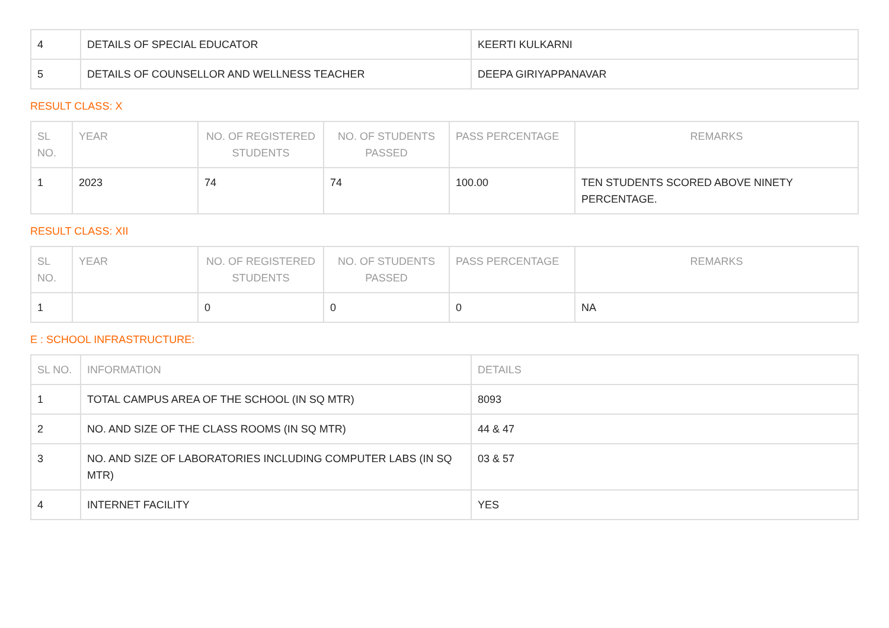| 4 | DETAILS OF SPECIAL EDUCATOR | KEERTI KULKARNI |
| 5 | DETAILS OF COUNSELLOR AND WELLNESS TEACHER | DEEPA GIRIYAPPANAVAR |
RESULT CLASS: X
| SL NO. | YEAR | NO. OF REGISTERED STUDENTS | NO. OF STUDENTS PASSED | PASS PERCENTAGE | REMARKS |
| --- | --- | --- | --- | --- | --- |
| 1 | 2023 | 74 | 74 | 100.00 | TEN STUDENTS SCORED ABOVE NINETY PERCENTAGE. |
RESULT CLASS: XII
| SL NO. | YEAR | NO. OF REGISTERED STUDENTS | NO. OF STUDENTS PASSED | PASS PERCENTAGE | REMARKS |
| --- | --- | --- | --- | --- | --- |
| 1 | | 0 | 0 | 0 | NA |
E : SCHOOL INFRASTRUCTURE:
| SL NO. | INFORMATION | DETAILS |
| --- | --- | --- |
| 1 | TOTAL CAMPUS AREA OF THE SCHOOL (IN SQ MTR) | 8093 |
| 2 | NO. AND SIZE OF THE CLASS ROOMS (IN SQ MTR) | 44 & 47 |
| 3 | NO. AND SIZE OF LABORATORIES INCLUDING COMPUTER LABS (IN SQ MTR) | 03 & 57 |
| 4 | INTERNET FACILITY | YES |